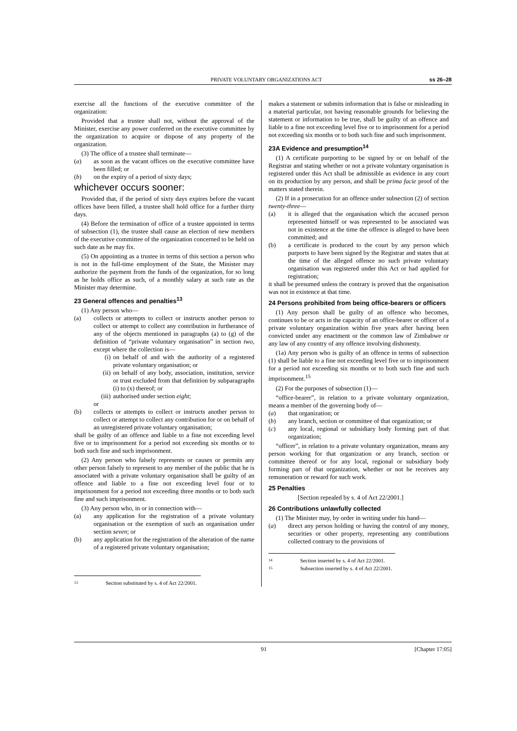PRIVATE VOLUNTARY ORGANIZATIONS ACT ss 26–28
exercise all the functions of the executive committee of the organization:
Provided that a trustee shall not, without the approval of the Minister, exercise any power conferred on the executive committee by the organization to acquire or dispose of any property of the organization.
(3) The office of a trustee shall terminate—
(a) as soon as the vacant offices on the executive committee have been filled; or
(b) on the expiry of a period of sixty days;
whichever occurs sooner:
Provided that, if the period of sixty days expires before the vacant offices have been filled, a trustee shall hold office for a further thirty days.
(4) Before the termination of office of a trustee appointed in terms of subsection (1), the trustee shall cause an election of new members of the executive committee of the organization concerned to be held on such date as he may fix.
(5) On appointing as a trustee in terms of this section a person who is not in the full-time employment of the State, the Minister may authorize the payment from the funds of the organization, for so long as he holds office as such, of a monthly salary at such rate as the Minister may determine.
23 General offences and penalties<sup>13</sup>
(1) Any person who—
(a) collects or attempts to collect or instructs another person to collect or attempt to collect any contribution in furtherance of any of the objects mentioned in paragraphs (a) to (g) of the definition of “private voluntary organisation” in section two, except where the collection is—
(i) on behalf of and with the authority of a registered private voluntary organisation; or
(ii) on behalf of any body, association, institution, service or trust excluded from that definition by subparagraphs (i) to (x) thereof; or
(iii) authorised under section eight;
or
(b) collects or attempts to collect or instructs another person to collect or attempt to collect any contribution for or on behalf of an unregistered private voluntary organisation;
shall be guilty of an offence and liable to a fine not exceeding level five or to imprisonment for a period not exceeding six months or to both such fine and such imprisonment.
(2) Any person who falsely represents or causes or permits any other person falsely to represent to any member of the public that he is associated with a private voluntary organisation shall be guilty of an offence and liable to a fine not exceeding level four or to imprisonment for a period not exceeding three months or to both such fine and such imprisonment.
(3) Any person who, in or in connection with—
(a) any application for the registration of a private voluntary organisation or the exemption of such an organisation under section seven; or
(b) any application for the registration of the alteration of the name of a registered private voluntary organisation;
13 Section substituted by s. 4 of Act 22/2001.
makes a statement or submits information that is false or misleading in a material particular, not having reasonable grounds for believing the statement or information to be true, shall be guilty of an offence and liable to a fine not exceeding level five or to imprisonment for a period not exceeding six months or to both such fine and such imprisonment.
23A Evidence and presumption<sup>14</sup>
(1) A certificate purporting to be signed by or on behalf of the Registrar and stating whether or not a private voluntary organisation is registered under this Act shall be admissible as evidence in any court on its production by any person, and shall be prima facie proof of the matters stated therein.
(2) If in a prosecution for an offence under subsection (2) of section twenty-three—
(a) it is alleged that the organisation which the accused person represented himself or was represented to be associated was not in existence at the time the offence is alleged to have been committed; and
(b) a certificate is produced to the court by any person which purports to have been signed by the Registrar and states that at the time of the alleged offence no such private voluntary organisation was registered under this Act or had applied for registration;
it shall be presumed unless the contrary is proved that the organisation was not in existence at that time.
24 Persons prohibited from being office-bearers or officers
(1) Any person shall be guilty of an offence who becomes, continues to be or acts in the capacity of an office-bearer or officer of a private voluntary organization within five years after having been convicted under any enactment or the common law of Zimbabwe or any law of any country of any offence involving dishonesty.
(1a) Any person who is guilty of an offence in terms of subsection (1) shall be liable to a fine not exceeding level five or to imprisonment for a period not exceeding six months or to both such fine and such imprisonment.<sup>15</sup>
(2) For the purposes of subsection (1)—
“office-bearer”, in relation to a private voluntary organization, means a member of the governing body of—
(a) that organization; or
(b) any branch, section or committee of that organization; or
(c) any local, regional or subsidiary body forming part of that organization;
“officer”, in relation to a private voluntary organization, means any person working for that organization or any branch, section or committee thereof or for any local, regional or subsidiary body forming part of that organization, whether or not he receives any remuneration or reward for such work.
25 Penalties
[Section repealed by s. 4 of Act 22/2001.]
26 Contributions unlawfully collected
(1) The Minister may, by order in writing under his hand—
(a) direct any person holding or having the control of any money, securities or other property, representing any contributions collected contrary to the provisions of
14 Section inserted by s. 4 of Act 22/2001.
15 Subsection inserted by s. 4 of Act 22/2001.
91 [Chapter 17:05]